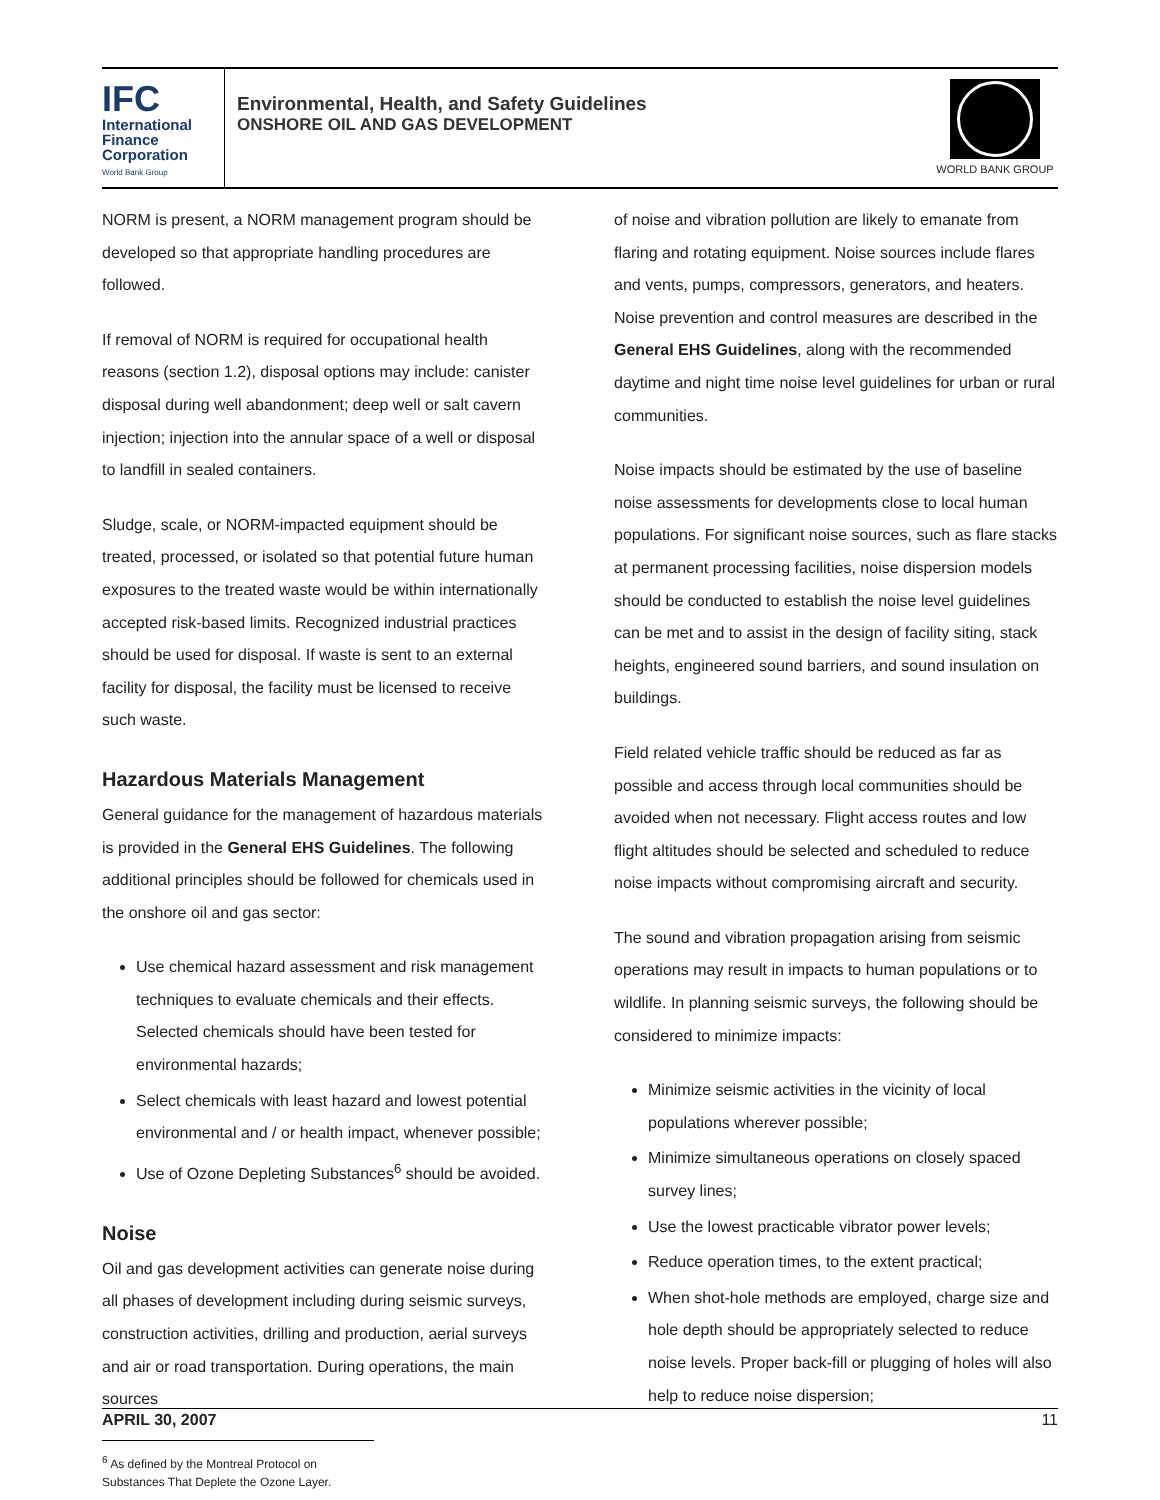IFC
International
Finance
Corporation
World Bank Group
Environmental, Health, and Safety Guidelines
ONSHORE OIL AND GAS DEVELOPMENT
WORLD BANK GROUP
NORM is present, a NORM management program should be developed so that appropriate handling procedures are followed.
If removal of NORM is required for occupational health reasons (section 1.2), disposal options may include: canister disposal during well abandonment; deep well or salt cavern injection; injection into the annular space of a well or disposal to landfill in sealed containers.
Sludge, scale, or NORM-impacted equipment should be treated, processed, or isolated so that potential future human exposures to the treated waste would be within internationally accepted risk-based limits. Recognized industrial practices should be used for disposal. If waste is sent to an external facility for disposal, the facility must be licensed to receive such waste.
Hazardous Materials Management
General guidance for the management of hazardous materials is provided in the General EHS Guidelines. The following additional principles should be followed for chemicals used in the onshore oil and gas sector:
Use chemical hazard assessment and risk management techniques to evaluate chemicals and their effects. Selected chemicals should have been tested for environmental hazards;
Select chemicals with least hazard and lowest potential environmental and / or health impact, whenever possible;
Use of Ozone Depleting Substances<sup>6</sup> should be avoided.
Noise
Oil and gas development activities can generate noise during all phases of development including during seismic surveys, construction activities, drilling and production, aerial surveys and air or road transportation. During operations, the main sources
<sup>6</sup> As defined by the Montreal Protocol on Substances That Deplete the Ozone Layer.
of noise and vibration pollution are likely to emanate from flaring and rotating equipment. Noise sources include flares and vents, pumps, compressors, generators, and heaters. Noise prevention and control measures are described in the General EHS Guidelines, along with the recommended daytime and night time noise level guidelines for urban or rural communities.
Noise impacts should be estimated by the use of baseline noise assessments for developments close to local human populations. For significant noise sources, such as flare stacks at permanent processing facilities, noise dispersion models should be conducted to establish the noise level guidelines can be met and to assist in the design of facility siting, stack heights, engineered sound barriers, and sound insulation on buildings.
Field related vehicle traffic should be reduced as far as possible and access through local communities should be avoided when not necessary. Flight access routes and low flight altitudes should be selected and scheduled to reduce noise impacts without compromising aircraft and security.
The sound and vibration propagation arising from seismic operations may result in impacts to human populations or to wildlife. In planning seismic surveys, the following should be considered to minimize impacts:
Minimize seismic activities in the vicinity of local populations wherever possible;
Minimize simultaneous operations on closely spaced survey lines;
Use the lowest practicable vibrator power levels;
Reduce operation times, to the extent practical;
When shot-hole methods are employed, charge size and hole depth should be appropriately selected to reduce noise levels. Proper back-fill or plugging of holes will also help to reduce noise dispersion;
APRIL 30, 2007 11